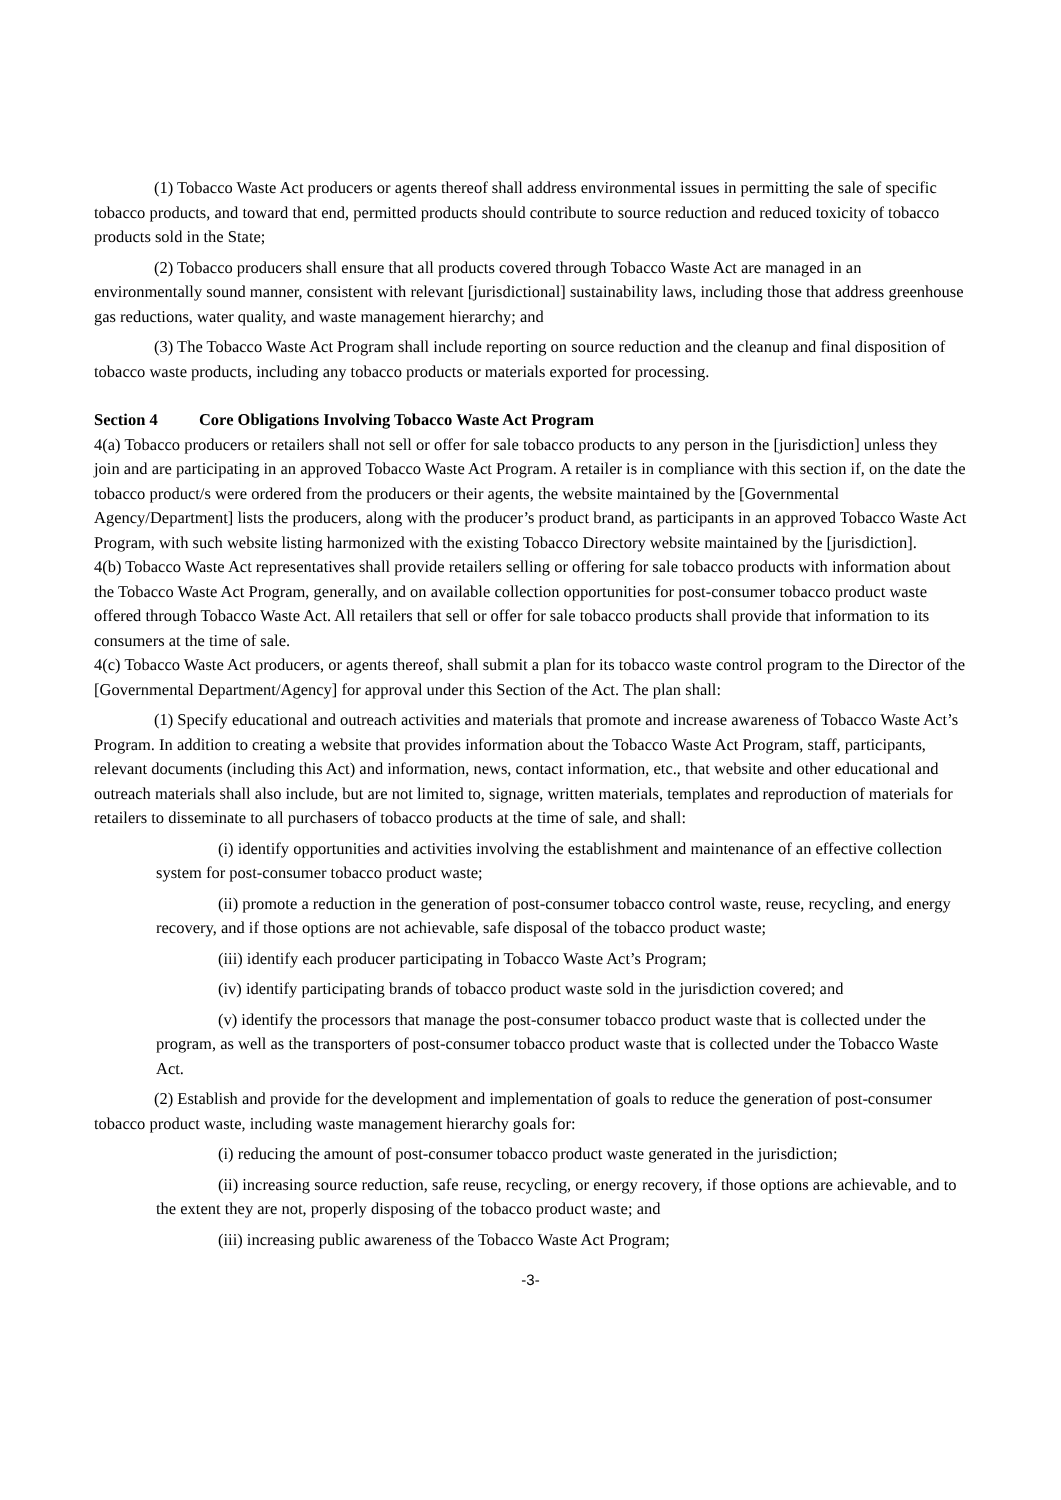(1) Tobacco Waste Act producers or agents thereof shall address environmental issues in permitting the sale of specific tobacco products, and toward that end, permitted products should contribute to source reduction and reduced toxicity of tobacco products sold in the State;
(2) Tobacco producers shall ensure that all products covered through Tobacco Waste Act are managed in an environmentally sound manner, consistent with relevant [jurisdictional] sustainability laws, including those that address greenhouse gas reductions, water quality, and waste management hierarchy; and
(3) The Tobacco Waste Act Program shall include reporting on source reduction and the cleanup and final disposition of tobacco waste products, including any tobacco products or materials exported for processing.
Section 4 Core Obligations Involving Tobacco Waste Act Program
4(a) Tobacco producers or retailers shall not sell or offer for sale tobacco products to any person in the [jurisdiction] unless they join and are participating in an approved Tobacco Waste Act Program. A retailer is in compliance with this section if, on the date the tobacco product/s were ordered from the producers or their agents, the website maintained by the [Governmental Agency/Department] lists the producers, along with the producer’s product brand, as participants in an approved Tobacco Waste Act Program, with such website listing harmonized with the existing Tobacco Directory website maintained by the [jurisdiction].
4(b) Tobacco Waste Act representatives shall provide retailers selling or offering for sale tobacco products with information about the Tobacco Waste Act Program, generally, and on available collection opportunities for post-consumer tobacco product waste offered through Tobacco Waste Act. All retailers that sell or offer for sale tobacco products shall provide that information to its consumers at the time of sale.
4(c) Tobacco Waste Act producers, or agents thereof, shall submit a plan for its tobacco waste control program to the Director of the [Governmental Department/Agency] for approval under this Section of the Act. The plan shall:
(1) Specify educational and outreach activities and materials that promote and increase awareness of Tobacco Waste Act’s Program. In addition to creating a website that provides information about the Tobacco Waste Act Program, staff, participants, relevant documents (including this Act) and information, news, contact information, etc., that website and other educational and outreach materials shall also include, but are not limited to, signage, written materials, templates and reproduction of materials for retailers to disseminate to all purchasers of tobacco products at the time of sale, and shall:
(i) identify opportunities and activities involving the establishment and maintenance of an effective collection system for post-consumer tobacco product waste;
(ii) promote a reduction in the generation of post-consumer tobacco control waste, reuse, recycling, and energy recovery, and if those options are not achievable, safe disposal of the tobacco product waste;
(iii) identify each producer participating in Tobacco Waste Act’s Program;
(iv) identify participating brands of tobacco product waste sold in the jurisdiction covered; and
(v) identify the processors that manage the post-consumer tobacco product waste that is collected under the program, as well as the transporters of post-consumer tobacco product waste that is collected under the Tobacco Waste Act.
(2) Establish and provide for the development and implementation of goals to reduce the generation of post-consumer tobacco product waste, including waste management hierarchy goals for:
(i) reducing the amount of post-consumer tobacco product waste generated in the jurisdiction;
(ii) increasing source reduction, safe reuse, recycling, or energy recovery, if those options are achievable, and to the extent they are not, properly disposing of the tobacco product waste; and
(iii) increasing public awareness of the Tobacco Waste Act Program;
-3-